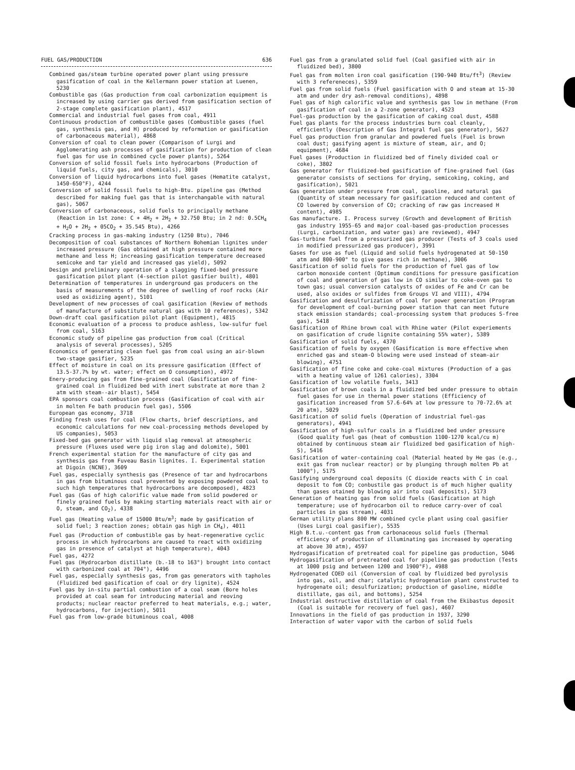FUEL GAS/PRODUCTION 636
Combined gas/steam turbine operated power plant using pressure gasification of coal in the Kellermann power station at Luenen, 5230
Combustible gas (Gas production from coal carbonization equipment is increased by using carrier gas derived from gasification section of 2-stage complete gasification plant), 4517
Commercial and industrial fuel gases from coal, 4911
Continuous production of combustible gases (Combustible gases (fuel gas, synthesis gas, and H) produced by reformation or gasification of carbonaceous material), 4868
Conversion of coal to clean power (Comparison of Lurgi and Agglomerating ash processes of gasification for production of clean fuel gas for use in combined cycle power plants), 5264
Conversion of solid fossil fuels into hydrocarbons (Production of liquid fuels, city gas, and chemicals), 3010
Conversion of liquid hydrocarbons into fuel gases (Hematite catalyst, 1450-650°F), 4244
Conversion of solid fossil fuels to high-Btu. pipeline gas (Method described for making fuel gas that is interchangable with natural gas), 5067
Conversion of carbonaceous, solid fuels to principally methane (Reaction in 1st zone: C + 4H<sub>2</sub> + 2H<sub>2</sub> + 32.750 Btu; in 2 nd: 0.5CH<sub>4</sub> + H<sub>2</sub>O + 2H<sub>2</sub> + 05CO<sub>2</sub> + 35.545 Btu), 4266
Cracking process in gas-making industry (1250 Btu), 7046
Decomposition of coal substances of Northern Bohemian lignites under increased pressure (Gas obtained at high pressure contained more methane and less H; increasing gasification temperature decreased semicoke and tar yield and increased gas yield), 5092
Design and preliminary operation of a slagging fixed-bed pressure gasification pilot plant (4-section pilot gasifier built), 4801
Determination of temperatures in underground gas producers on the basis of measurements of the degree of swelling of roof rocks (Air used as oxidizing agent), 5101
Development of new processes of coal gasification (Review of methods of manufacture of substitute natural gas with 10 references), 5342
Down-draft coal gasification pilot plant (Equipment), 4815
Economic evaluation of a process to produce ashless, low-sulfur fuel from coal, 5163
Economic study of pipeline gas production from coal (Critical analysis of several processes), 5205
Economics of generating clean fuel gas from coal using an air-blown two-stage gasifier, 5235
Effect of moisture in coal on its pressure gasification (Effect of 13.5-37.7% by wt. water; effect on O consumption), 4972
Enery-producing gas from fine-grained coal (Gasification of fine-grained coal in fluidized bed with inert substrate at more than 2 atm with steam--air blast), 5454
EPA sponsors coal combustion process (Gasification of coal with air in molten Fe bath producin fuel gas), 5506
European gas economy, 3718
Finding fresh uses for coal (Flow charts, brief descriptions, and economic calculations for new coal-processing methods developed by US companies), 5053
Fixed-bed gas generator with liquid slag removal at atmospheric pressure (Fluxes used were pig iron slag and dolomite), 5001
French experimental station for the manufacture of city gas and synthesis gas from Fuveau Basin lignites. I. Experimental station at Digoin (NCNE), 3609
Fuel gas, especially synthesis gas (Presence of tar and hydrocarbons in gas from bituminous coal prevented by exposing powdered coal to such high temperatures that hydrocarbons are decomposed), 4823
Fuel gas (Gas of high calorific value made from solid powdered or finely grained fuels by making starting materials react with air or O, steam, and CO<sub>2</sub>), 4338
Fuel gas (Heating value of 15000 Btu/m<sup>3</sup>; made by gasification of solid fuel; 3 reaction zones; obtain gas high in CH<sub>4</sub>), 4011
Fuel gas (Production of combustible gas by heat-regenerative cyclic process in which hydrocarbons are caused to react with oxidizing gas in presence of catalyst at high temperature), 4043
Fuel gas, 4272
Fuel gas (Hydrocarbon distillate (b.-18 to 163°) brought into contact with carbonized coal at 704°), 4496
Fuel gas, especially synthesis gas, from gas generators with tapholes (Fluidized bed gasification of coal or dry lignite), 4524
Fuel gas by in-situ partial combustion of a coal seam (Bore holes provided at coal seam for introducing material and reoving products; nuclear reactor preferred to heat materials, e.g.; water, hydrocarbons, for injection), 5011
Fuel gas from low-grade bituminous coal, 4008
Fuel gas from a granulated solid fuel (Coal gasified with air in fluidized bed), 3800
Fuel gas from molten iron coal gasification (190-940 Btu/ft<sup>3</sup>) (Review with 3 refereneces), 5359
Fuel gas from solid fuels (Fuel gasification with O and steam at 15-30 atm and under dry ash-removal conditions), 4898
Fuel gas of high calorific value and synthesis gas low in methane (From gasification of coal in a 2-zone generator), 4523
Fuel-gas production by the gasification of caking coal dust, 4588
Fuel gas plants for the process industries burn coal cleanly, efficiently (Description of Gas Integral fuel gas generator), 5627
Fuel gas production from granular and powdered fuels (Fuel is brown coal dust; gasifying agent is mixture of steam, air, and O; equipment), 4684
Fuel gases (Production in fluidized bed of finely divided coal or coke), 3802
Gas generator for fluidized-bed gasification of fine-grained fuel (Gas generator consists of sections for drying, semicoking, coking, and gasification), 5021
Gas generation under pressure from coal, gasoline, and natural gas (Quantity of steam necessary for gasification reduced and content of CO lowered by conversion of CO; cracking of raw gas increased H content), 4985
Gas manufacture. I. Process survey (Growth and development of British gas industry 1955-65 and major coal-based gas-production processes (Lurgi, carbonization, and water gas) are reviewed), 4947
Gas-turbine fuel from a pressurized gas producer (Tests of 3 coals used in modified pressurized gas producer), 3991
Gases for use as fuel (Liquid and solid fuels hydrogenated at 50-150 atm and 800-900° to give gases rich in methane), 3006
Gasification of solid fuels for the production of fuel gas of low carbon monoxide content (Optimum conditions for pressure gasification of coal and generation of gas low in CO similar to coke-oven gas to town gas; usual conversion catalysts of oxides of Fe and Cr can be used, also oxides or sulfides from Groups VI and VIII), 4794
Gasification and desulfurization of coal for power generation (Program for development of coal-burning power station that can meet future stack emission standards; coal-processing system that produces S-free gas), 5418
Gasification of Rhine brown coal with Rhine water (Pilot experiements on gasification of crude lignite containing 55% water), 5389
Gasification of solid fuels, 4370
Gasification of fuels by oxygen (Gasification is more effective when enriched gas and steam-O blowing were used instead of steam-air blowing), 4751
Gasification of fine coke and coke-coal mixtures (Production of a gas with a heating value of 1261 calories), 3304
Gasification of low volatile fuels, 3413
Gasification of brown coals in a fluidized bed under pressure to obtain fuel gases for use in thermal power stations (Efficiency of gasification increased from 57.6-64% at low pressure to 70-72.6% at 20 atm), 5029
Gasification of solid fuels (Operation of industrial fuel-gas generators), 4941
Gasification of high-sulfur coals in a fluidized bed under pressure (Good quality fuel gas (heat of combustion 1100-1270 kcal/cu m) obtained by continuous steam air fluidized bed gasification of high-S), 5416
Gasification of water-containing coal (Material heated by He gas (e.g., exit gas from nuclear reactor) or by plunging through molten Pb at 1000°), 5175
Gasifying underground coal deposits (C dioxide reacts with C in coal deposit to fom CO; conbustile gas product is of much higher quality than gases otained by blowing air into coal deposits), 5173
Generation of heating gas from solid fuels (Gasification at high temperature; use of hydrocarbon oil to reduce carry-over of coal particles in gas stream), 4031
German utility plans 800 MW combined cycle plant using coal gasifier (Uses Lurgi coal gasifier), 5535
High B.t.u.-content gas from carbonaceous solid fuels (Thermal efficiency of production of illuminating gas increased by operating at above 30 atm), 4597
Hydrogasification of pretreated coal for pipeline gas production, 5046
Hydrogasification of pretreated coal for pipeline gas production (Tests at 1000 psig and between 1200 and 1900°F), 4988
Hydrogenated COED oil (Conversion of coal by fluidized bed pyrolysis into gas, oil, and char; catalytic hydrogenation plant constructed to hydrogenate oil; desulfurization; production of gasoline, middle distillate, gas oil, and bottoms), 5254
Industrial destructive distillation of coal from the Ekibastus deposit (Coal is suitable for recovery of fuel gas), 4607
Innovations in the field of gas production in 1937, 3290
Interaction of water vapor with the carbon of solid fuels